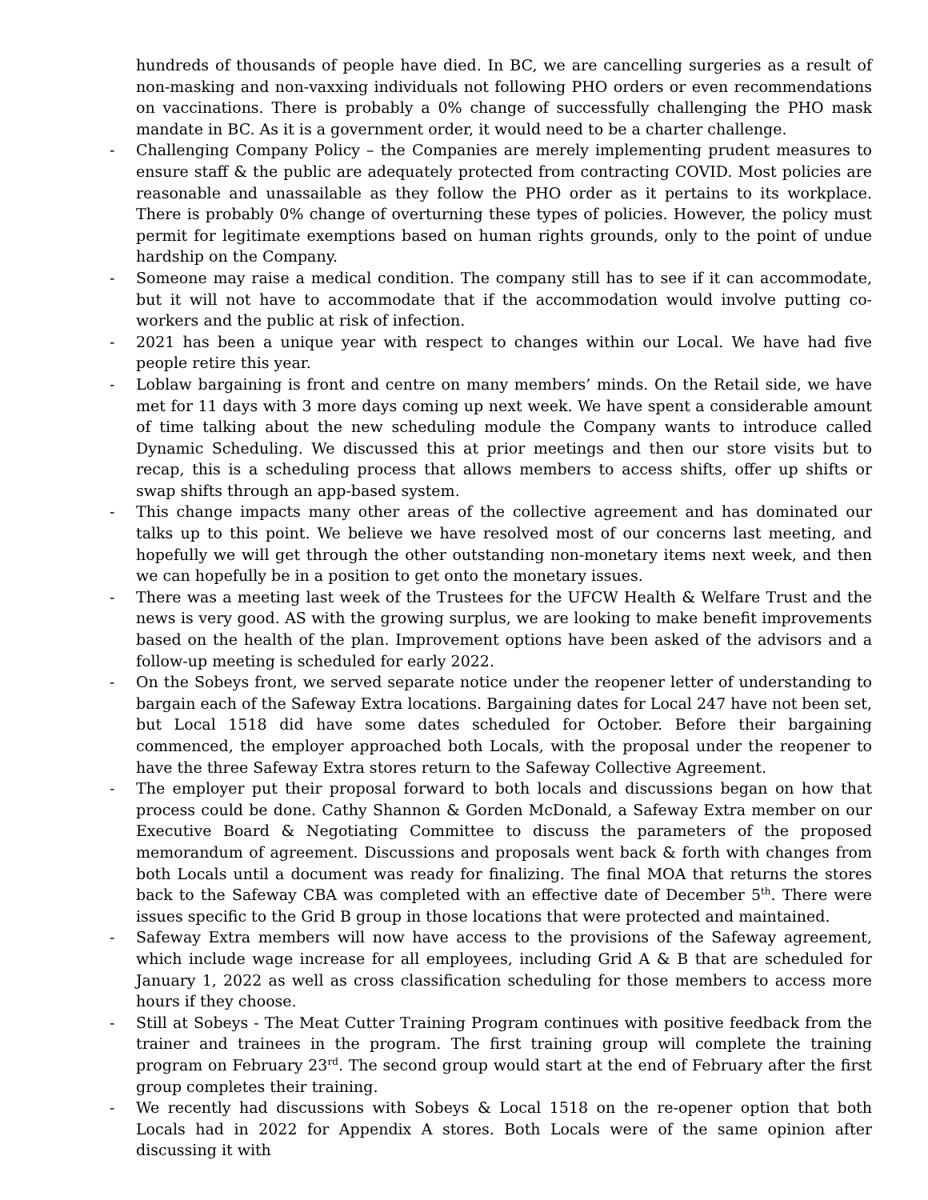hundreds of thousands of people have died. In BC, we are cancelling surgeries as a result of non-masking and non-vaxxing individuals not following PHO orders or even recommendations on vaccinations. There is probably a 0% change of successfully challenging the PHO mask mandate in BC. As it is a government order, it would need to be a charter challenge.
- Challenging Company Policy – the Companies are merely implementing prudent measures to ensure staff & the public are adequately protected from contracting COVID. Most policies are reasonable and unassailable as they follow the PHO order as it pertains to its workplace. There is probably 0% change of overturning these types of policies. However, the policy must permit for legitimate exemptions based on human rights grounds, only to the point of undue hardship on the Company.
- Someone may raise a medical condition. The company still has to see if it can accommodate, but it will not have to accommodate that if the accommodation would involve putting co-workers and the public at risk of infection.
- 2021 has been a unique year with respect to changes within our Local. We have had five people retire this year.
- Loblaw bargaining is front and centre on many members’ minds. On the Retail side, we have met for 11 days with 3 more days coming up next week. We have spent a considerable amount of time talking about the new scheduling module the Company wants to introduce called Dynamic Scheduling. We discussed this at prior meetings and then our store visits but to recap, this is a scheduling process that allows members to access shifts, offer up shifts or swap shifts through an app-based system.
- This change impacts many other areas of the collective agreement and has dominated our talks up to this point. We believe we have resolved most of our concerns last meeting, and hopefully we will get through the other outstanding non-monetary items next week, and then we can hopefully be in a position to get onto the monetary issues.
- There was a meeting last week of the Trustees for the UFCW Health & Welfare Trust and the news is very good. AS with the growing surplus, we are looking to make benefit improvements based on the health of the plan. Improvement options have been asked of the advisors and a follow-up meeting is scheduled for early 2022.
- On the Sobeys front, we served separate notice under the reopener letter of understanding to bargain each of the Safeway Extra locations. Bargaining dates for Local 247 have not been set, but Local 1518 did have some dates scheduled for October. Before their bargaining commenced, the employer approached both Locals, with the proposal under the reopener to have the three Safeway Extra stores return to the Safeway Collective Agreement.
- The employer put their proposal forward to both locals and discussions began on how that process could be done. Cathy Shannon & Gorden McDonald, a Safeway Extra member on our Executive Board & Negotiating Committee to discuss the parameters of the proposed memorandum of agreement. Discussions and proposals went back & forth with changes from both Locals until a document was ready for finalizing. The final MOA that returns the stores back to the Safeway CBA was completed with an effective date of December 5<sup>th</sup>. There were issues specific to the Grid B group in those locations that were protected and maintained.
- Safeway Extra members will now have access to the provisions of the Safeway agreement, which include wage increase for all employees, including Grid A & B that are scheduled for January 1, 2022 as well as cross classification scheduling for those members to access more hours if they choose.
- Still at Sobeys - The Meat Cutter Training Program continues with positive feedback from the trainer and trainees in the program. The first training group will complete the training program on February 23<sup>rd</sup>. The second group would start at the end of February after the first group completes their training.
- We recently had discussions with Sobeys & Local 1518 on the re-opener option that both Locals had in 2022 for Appendix A stores. Both Locals were of the same opinion after discussing it with